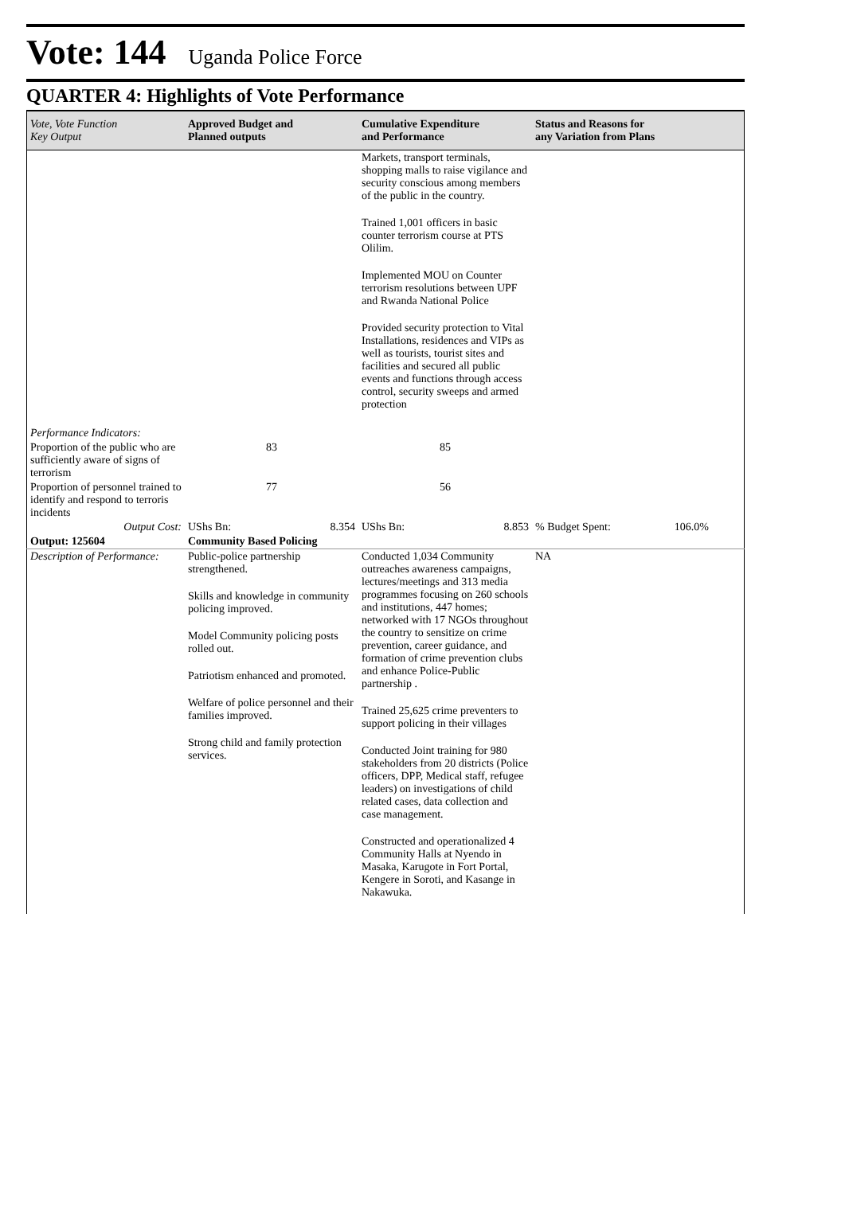Vote: 144 Uganda Police Force
QUARTER 4: Highlights of Vote Performance
| Vote, Vote Function Key Output | Approved Budget and Planned outputs | Cumulative Expenditure and Performance | Status and Reasons for any Variation from Plans |
| --- | --- | --- | --- |
| | | Markets, transport terminals, shopping malls to raise vigilance and security conscious among members of the public in the country. Trained 1,001 officers in basic counter terrorism course at PTS Olilim. Implemented MOU on Counter terrorism resolutions between UPF and Rwanda National Police Provided security protection to Vital Installations, residences and VIPs as well as tourists, tourist sites and facilities and secured all public events and functions through access control, security sweeps and armed protection | |
| Performance Indicators: | | | |
| Proportion of the public who are sufficiently aware of signs of terrorism | 83 | 85 | |
| Proportion of personnel trained to identify and respond to terroris incidents | 77 | 56 | |
| Output Cost: | UShs Bn: 8.354 | UShs Bn: 8.853 | % Budget Spent: 106.0% |
| Output: 125604 | Community Based Policing | | |
| Description of Performance: | Public-police partnership strengthened. Skills and knowledge in community policing improved. Model Community policing posts rolled out. Patriotism enhanced and promoted. Welfare of police personnel and their families improved. Strong child and family protection services. | Conducted 1,034 Community outreaches awareness campaigns, lectures/meetings and 313 media programmes focusing on 260 schools and institutions, 447 homes; networked with 17 NGOs throughout the country to sensitize on crime prevention, career guidance, and formation of crime prevention clubs and enhance Police-Public partnership . Trained 25,625 crime preventers to support policing in their villages Conducted Joint training for 980 stakeholders from 20 districts (Police officers, DPP, Medical staff, refugee leaders) on investigations of child related cases, data collection and case management. Constructed and operationalized 4 Community Halls at Nyendo in Masaka, Karugote in Fort Portal, Kengere in Soroti, and Kasange in Nakawuka. | NA |